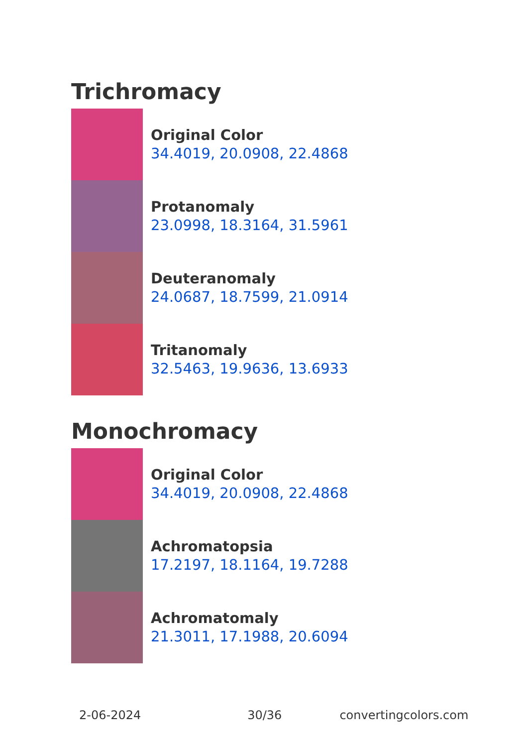Trichromacy
Original Color
34.4019, 20.0908, 22.4868
Protanomaly
23.0998, 18.3164, 31.5961
Deuteranomaly
24.0687, 18.7599, 21.0914
Tritanomaly
32.5463, 19.9636, 13.6933
Monochromacy
Original Color
34.4019, 20.0908, 22.4868
Achromatopsia
17.2197, 18.1164, 19.7288
Achromatomaly
21.3011, 17.1988, 20.6094
2-06-2024 30/36 convertingcolors.com